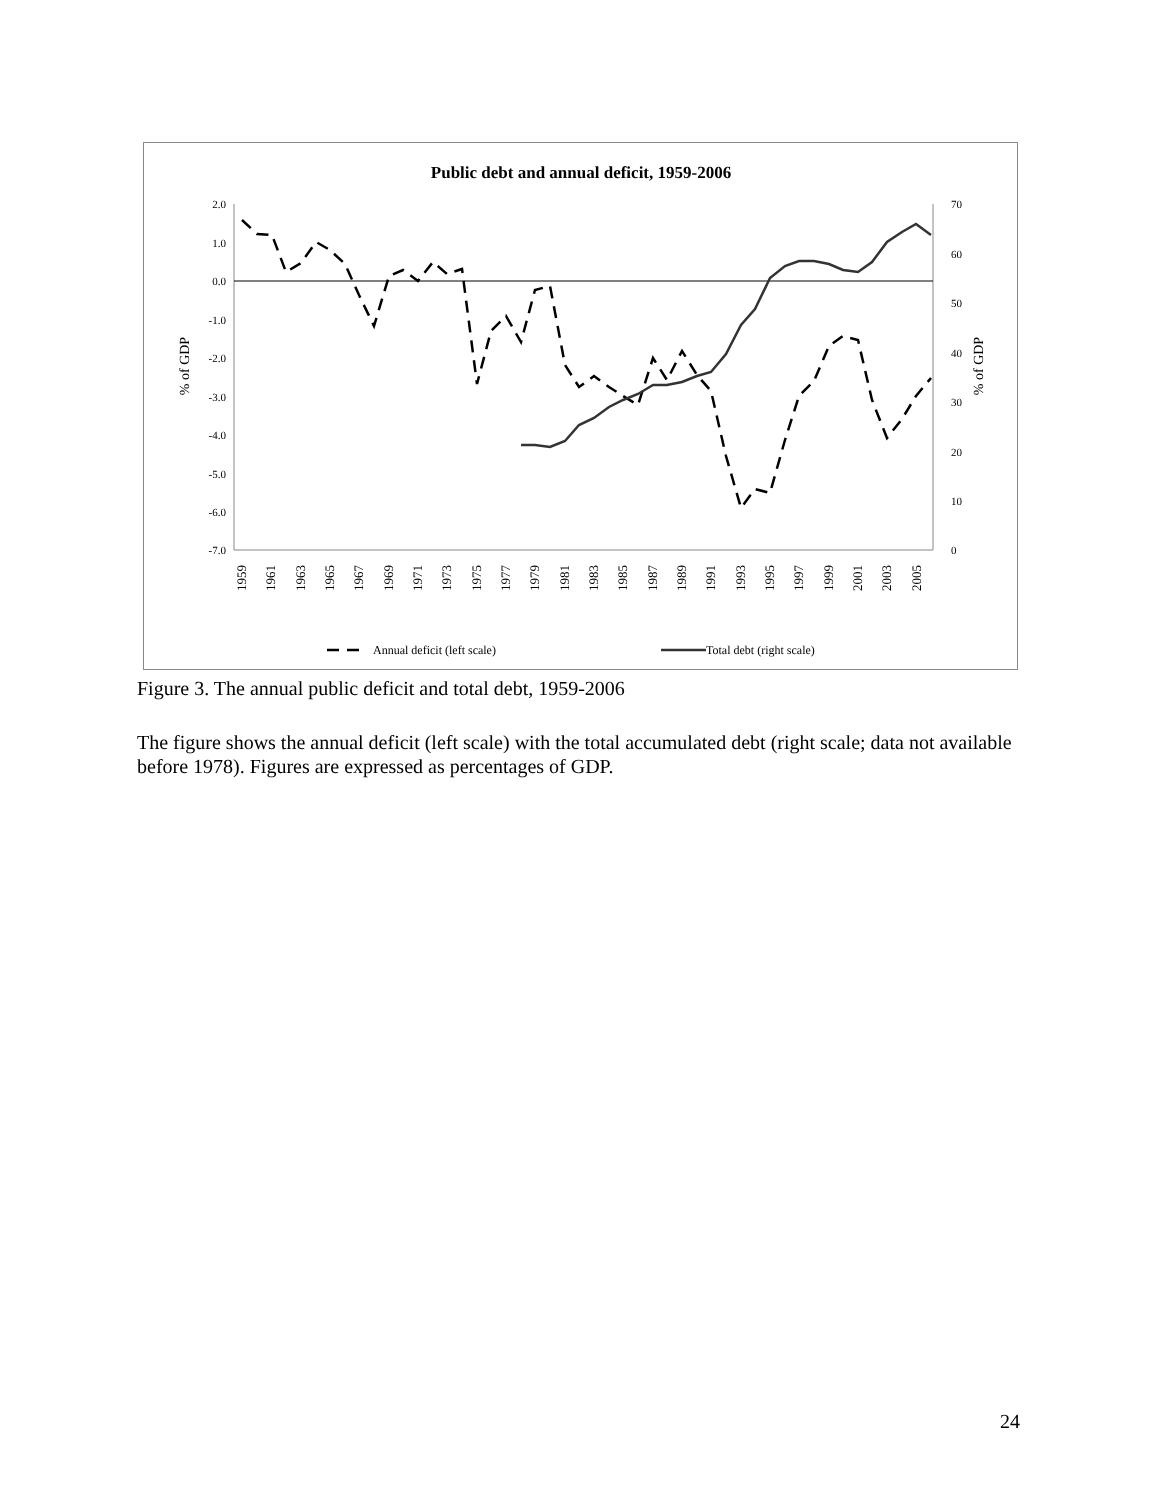Public debt and annual deficit, 1959-2006
2.0
1.0
0.0
-1.0
-2.0
-3.0
-4.0
-5.0
-6.0
-7.0
70
60
50
40
30
20
10
0
% of GDP
% of GDP
1959
1961
1963
1965
1967
1969
1971
1973
1975
1977
1979
1981
1983
1985
1987
1989
1991
1993
1995
1997
1999
2001
2003
2005
Annual deficit (left scale)
Total debt (right scale)
Figure 3. The annual public deficit and total debt, 1959-2006
The figure shows the annual deficit (left scale) with the total accumulated debt (right scale; data not available before 1978). Figures are expressed as percentages of GDP.
24